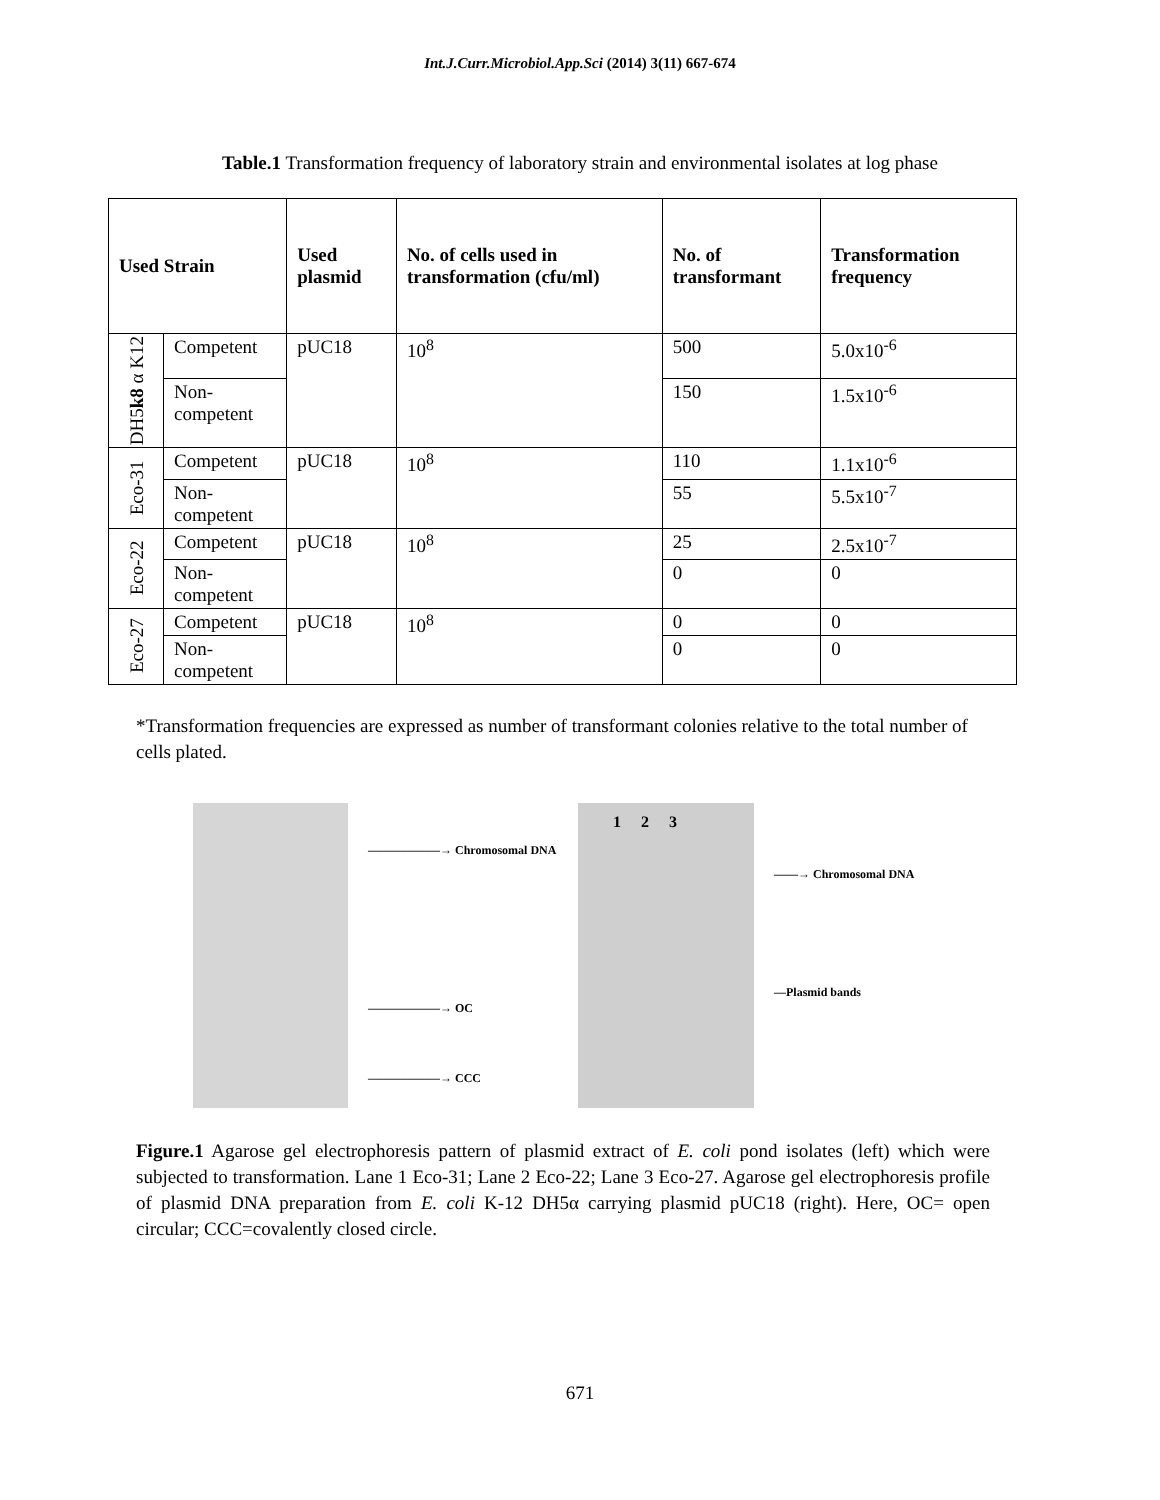Int.J.Curr.Microbiol.App.Sci (2014) 3(11) 667-674
Table.1 Transformation frequency of laboratory strain and environmental isolates at log phase
| Used Strain | | Used plasmid | No. of cells used in transformation (cfu/ml) | No. of transformant | Transformation frequency |
| --- | --- | --- | --- | --- | --- |
| DH5 k8 α K12 | Competent | pUC18 | 10<sup>8</sup> | 500 | 5.0x10<sup>-6</sup> |
| | Non-competent | | | 150 | 1.5x10<sup>-6</sup> |
| Eco-31 | Competent | pUC18 | 10<sup>8</sup> | 110 | 1.1x10<sup>-6</sup> |
| | Non-competent | | | 55 | 5.5x10<sup>-7</sup> |
| Eco-22 | Competent | pUC18 | 10<sup>8</sup> | 25 | 2.5x10<sup>-7</sup> |
| | Non-competent | | | 0 | 0 |
| Eco-27 | Competent | pUC18 | 10<sup>8</sup> | 0 | 0 |
| | Non-competent | | | 0 | 0 |
*Transformation frequencies are expressed as number of transformant colonies relative to the total number of cells plated.
——————→ Chromosomal DNA
——————→ OC
——————→ CCC
1 2 3
——→ Chromosomal DNA
—Plasmid bands
Figure.1 Agarose gel electrophoresis pattern of plasmid extract of E. coli pond isolates (left) which were subjected to transformation. Lane 1 Eco-31; Lane 2 Eco-22; Lane 3 Eco-27. Agarose gel electrophoresis profile of plasmid DNA preparation from E. coli K-12 DH5α carrying plasmid pUC18 (right). Here, OC= open circular; CCC=covalently closed circle.
671